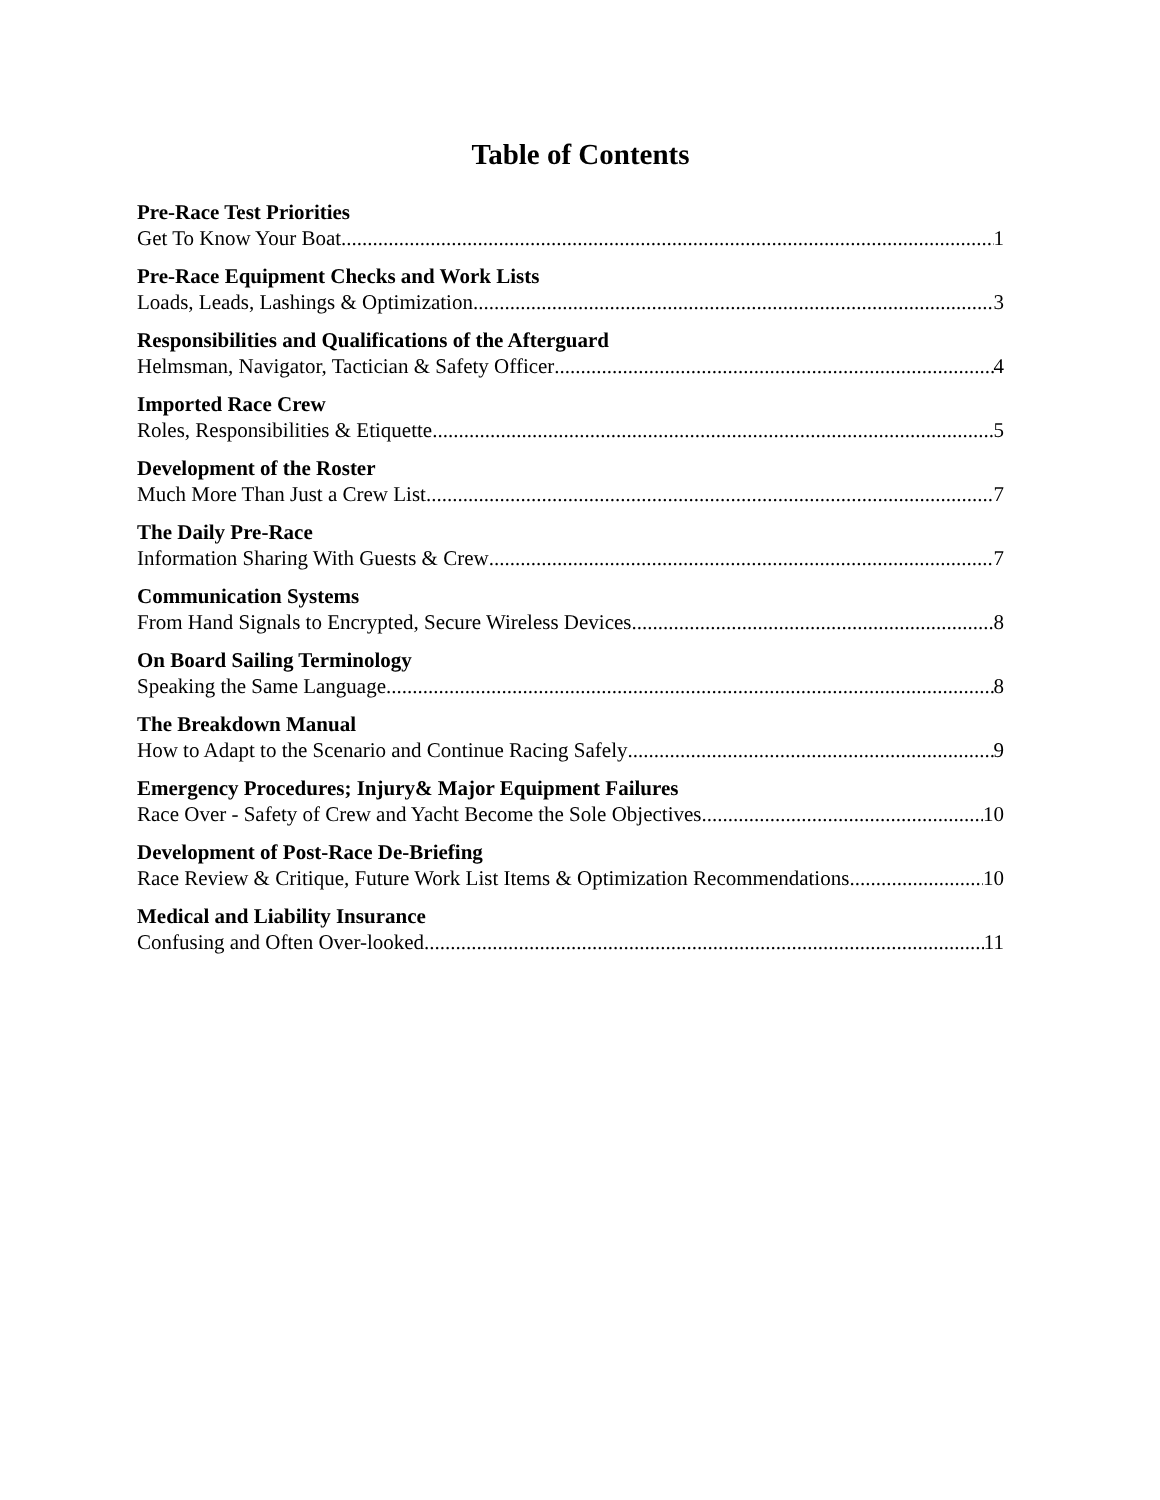Table of Contents
Pre-Race Test Priorities
Get To Know Your Boat 1
Pre-Race Equipment Checks and Work Lists
Loads, Leads, Lashings & Optimization 3
Responsibilities and Qualifications of the Afterguard
Helmsman, Navigator, Tactician & Safety Officer 4
Imported Race Crew
Roles, Responsibilities & Etiquette 5
Development of the Roster
Much More Than Just a Crew List 7
The Daily Pre-Race
Information Sharing With Guests & Crew 7
Communication Systems
From Hand Signals to Encrypted, Secure Wireless Devices 8
On Board Sailing Terminology
Speaking the Same Language 8
The Breakdown Manual
How to Adapt to the Scenario and Continue Racing Safely 9
Emergency Procedures; Injury& Major Equipment Failures
Race Over - Safety of Crew and Yacht Become the Sole Objectives 10
Development of Post-Race De-Briefing
Race Review & Critique, Future Work List Items & Optimization Recommendations 10
Medical and Liability Insurance
Confusing and Often Over-looked 11